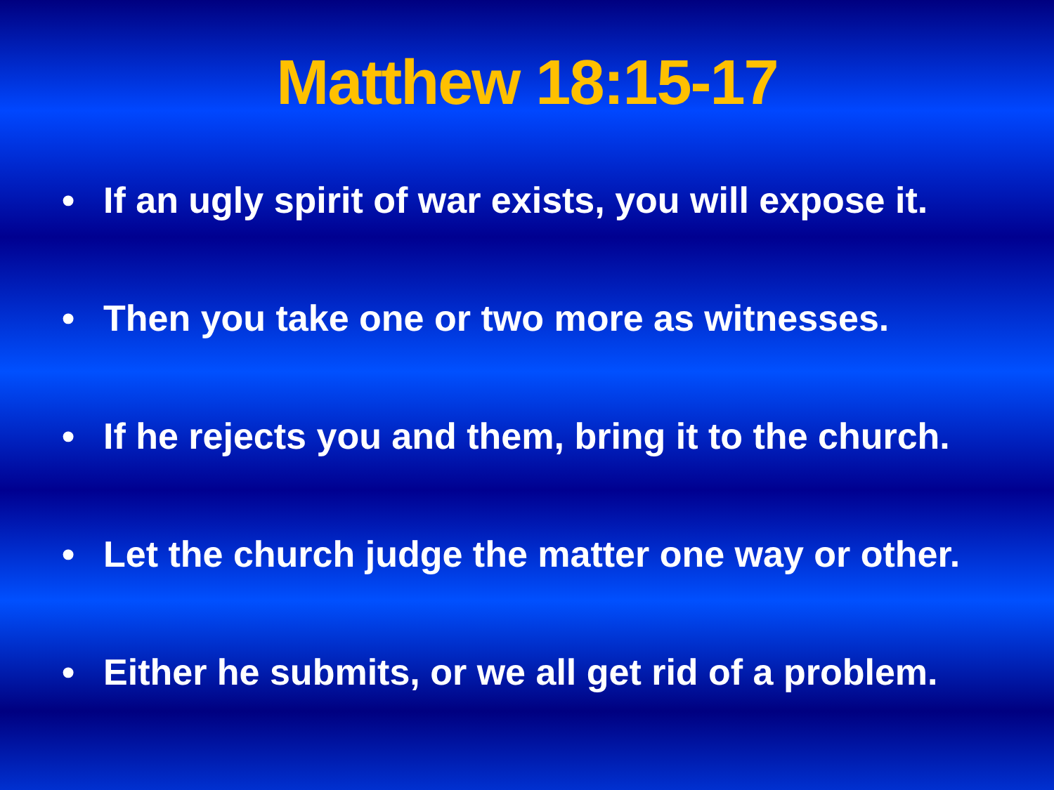Matthew 18:15-17
• If an ugly spirit of war exists, you will expose it.
• Then you take one or two more as witnesses.
• If he rejects you and them, bring it to the church.
• Let the church judge the matter one way or other.
• Either he submits, or we all get rid of a problem.